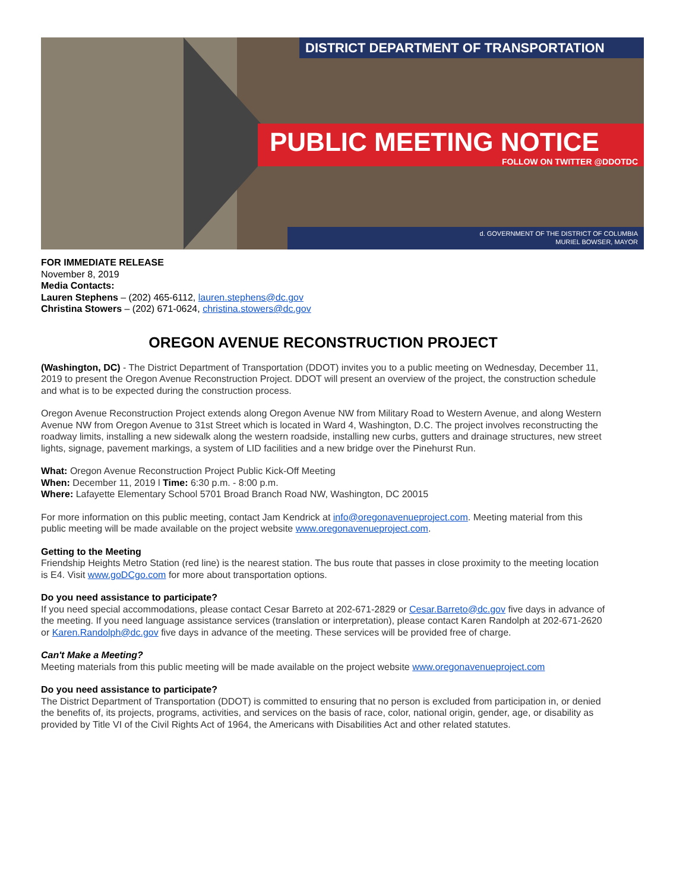DISTRICT DEPARTMENT OF TRANSPORTATION
PUBLIC MEETING NOTICE
FOLLOW ON TWITTER @DDOTDC
d. GOVERNMENT OF THE DISTRICT OF COLUMBIA
MURIEL BOWSER, MAYOR
FOR IMMEDIATE RELEASE
November 8, 2019
Media Contacts:
Lauren Stephens – (202) 465-6112, lauren.stephens@dc.gov
Christina Stowers – (202) 671-0624, christina.stowers@dc.gov
OREGON AVENUE RECONSTRUCTION PROJECT
(Washington, DC) - The District Department of Transportation (DDOT) invites you to a public meeting on Wednesday, December 11, 2019 to present the Oregon Avenue Reconstruction Project. DDOT will present an overview of the project, the construction schedule and what is to be expected during the construction process.
Oregon Avenue Reconstruction Project extends along Oregon Avenue NW from Military Road to Western Avenue, and along Western Avenue NW from Oregon Avenue to 31st Street which is located in Ward 4, Washington, D.C. The project involves reconstructing the roadway limits, installing a new sidewalk along the western roadside, installing new curbs, gutters and drainage structures, new street lights, signage, pavement markings, a system of LID facilities and a new bridge over the Pinehurst Run.
What: Oregon Avenue Reconstruction Project Public Kick-Off Meeting
When: December 11, 2019 l Time: 6:30 p.m. - 8:00 p.m.
Where: Lafayette Elementary School 5701 Broad Branch Road NW, Washington, DC 20015
For more information on this public meeting, contact Jam Kendrick at info@oregonavenueproject.com. Meeting material from this public meeting will be made available on the project website www.oregonavenueproject.com.
Getting to the Meeting
Friendship Heights Metro Station (red line) is the nearest station. The bus route that passes in close proximity to the meeting location is E4. Visit www.goDCgo.com for more about transportation options.
Do you need assistance to participate?
If you need special accommodations, please contact Cesar Barreto at 202-671-2829 or Cesar.Barreto@dc.gov five days in advance of the meeting. If you need language assistance services (translation or interpretation), please contact Karen Randolph at 202-671-2620 or Karen.Randolph@dc.gov five days in advance of the meeting. These services will be provided free of charge.
Can't Make a Meeting?
Meeting materials from this public meeting will be made available on the project website www.oregonavenueproject.com
Do you need assistance to participate?
The District Department of Transportation (DDOT) is committed to ensuring that no person is excluded from participation in, or denied the benefits of, its projects, programs, activities, and services on the basis of race, color, national origin, gender, age, or disability as provided by Title VI of the Civil Rights Act of 1964, the Americans with Disabilities Act and other related statutes.